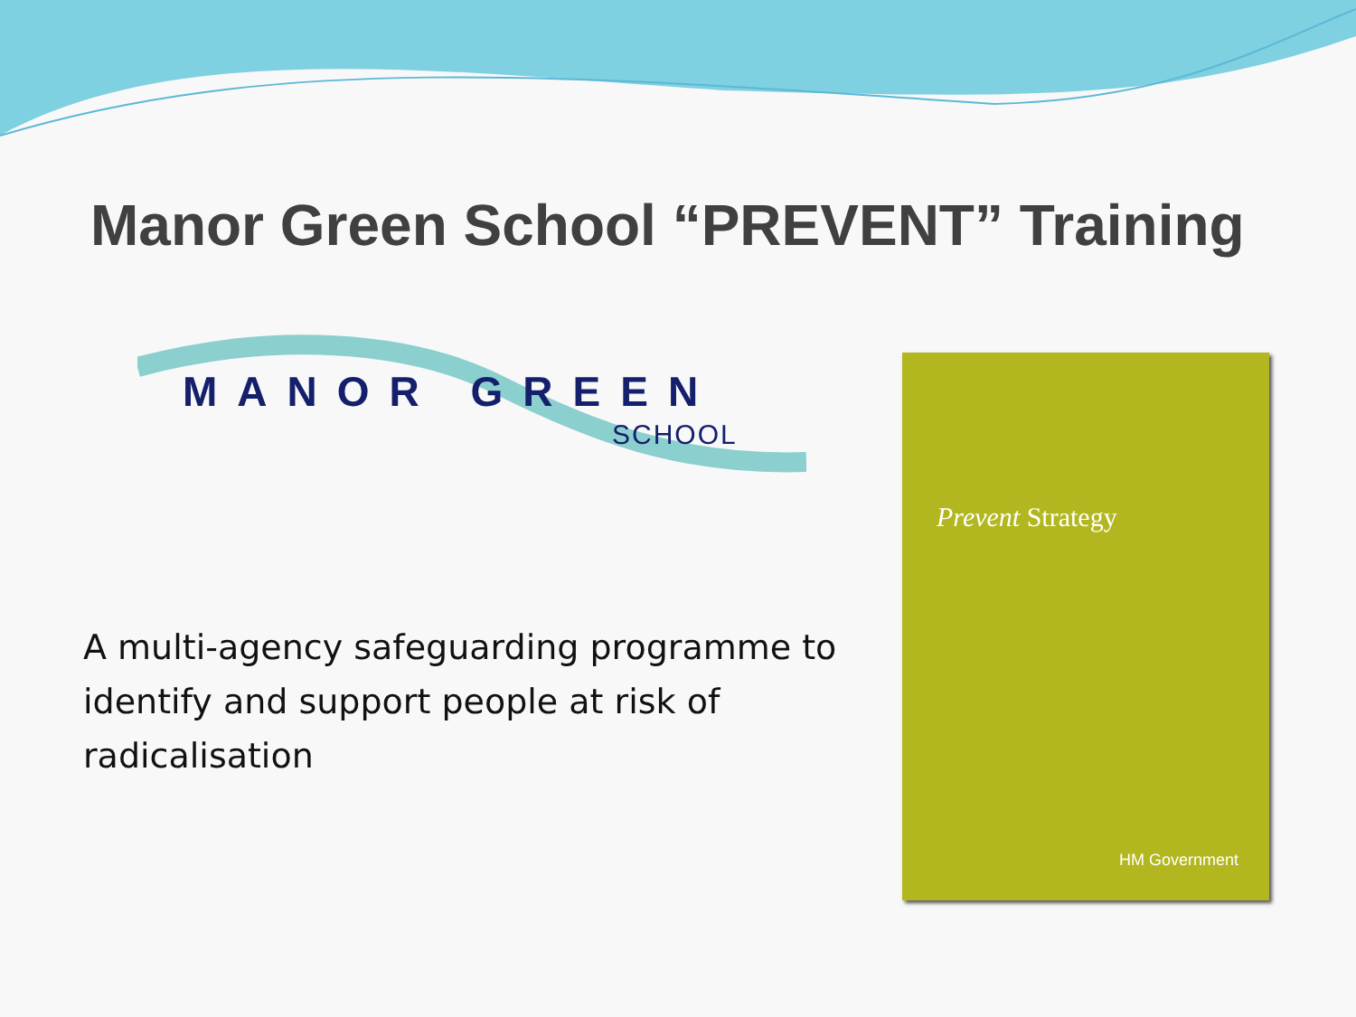Manor Green School “PREVENT” Training
MANOR GREEN
SCHOOL
A multi-agency safeguarding programme to identify and support people at risk of radicalisation
Prevent Strategy
HM Government